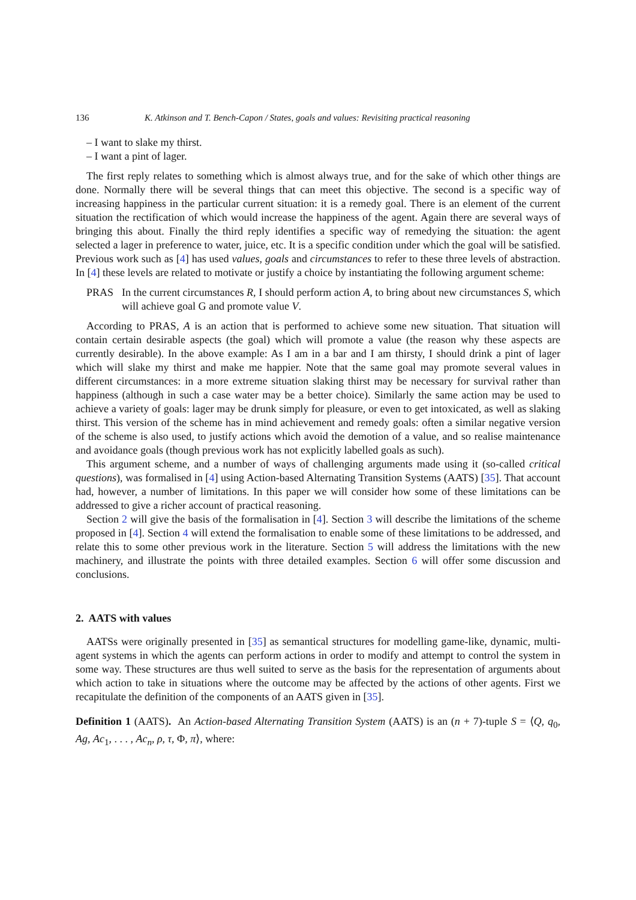136 K. Atkinson and T. Bench-Capon / States, goals and values: Revisiting practical reasoning
– I want to slake my thirst.
– I want a pint of lager.
The first reply relates to something which is almost always true, and for the sake of which other things are done. Normally there will be several things that can meet this objective. The second is a specific way of increasing happiness in the particular current situation: it is a remedy goal. There is an element of the current situation the rectification of which would increase the happiness of the agent. Again there are several ways of bringing this about. Finally the third reply identifies a specific way of remedying the situation: the agent selected a lager in preference to water, juice, etc. It is a specific condition under which the goal will be satisfied. Previous work such as [4] has used values, goals and circumstances to refer to these three levels of abstraction. In [4] these levels are related to motivate or justify a choice by instantiating the following argument scheme:
PRAS In the current circumstances R, I should perform action A, to bring about new circumstances S, which will achieve goal G and promote value V.
According to PRAS, A is an action that is performed to achieve some new situation. That situation will contain certain desirable aspects (the goal) which will promote a value (the reason why these aspects are currently desirable). In the above example: As I am in a bar and I am thirsty, I should drink a pint of lager which will slake my thirst and make me happier. Note that the same goal may promote several values in different circumstances: in a more extreme situation slaking thirst may be necessary for survival rather than happiness (although in such a case water may be a better choice). Similarly the same action may be used to achieve a variety of goals: lager may be drunk simply for pleasure, or even to get intoxicated, as well as slaking thirst. This version of the scheme has in mind achievement and remedy goals: often a similar negative version of the scheme is also used, to justify actions which avoid the demotion of a value, and so realise maintenance and avoidance goals (though previous work has not explicitly labelled goals as such).
This argument scheme, and a number of ways of challenging arguments made using it (so-called critical questions), was formalised in [4] using Action-based Alternating Transition Systems (AATS) [35]. That account had, however, a number of limitations. In this paper we will consider how some of these limitations can be addressed to give a richer account of practical reasoning.
Section 2 will give the basis of the formalisation in [4]. Section 3 will describe the limitations of the scheme proposed in [4]. Section 4 will extend the formalisation to enable some of these limitations to be addressed, and relate this to some other previous work in the literature. Section 5 will address the limitations with the new machinery, and illustrate the points with three detailed examples. Section 6 will offer some discussion and conclusions.
2. AATS with values
AATSs were originally presented in [35] as semantical structures for modelling game-like, dynamic, multi-agent systems in which the agents can perform actions in order to modify and attempt to control the system in some way. These structures are thus well suited to serve as the basis for the representation of arguments about which action to take in situations where the outcome may be affected by the actions of other agents. First we recapitulate the definition of the components of an AATS given in [35].
Definition 1 (AATS). An Action-based Alternating Transition System (AATS) is an (n + 7)-tuple S = ⟨Q, q<sub>0</sub>, Ag, Ac<sub>1</sub>, . . . , Ac<sub>n</sub>, ρ, τ, Φ, π⟩, where: